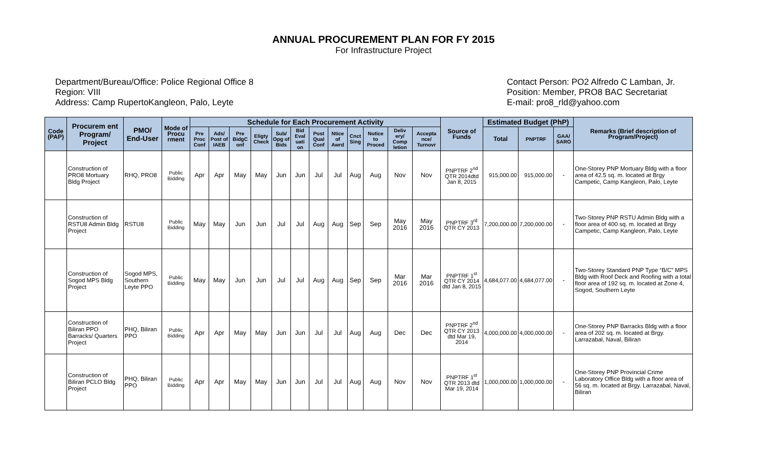ANNUAL PROCUREMENT PLAN FOR FY 2015
For Infrastructure Project
Department/Bureau/Office: Police Regional Office 8
Region: VIII
Address: Camp RupertoKangleon, Palo, Leyte
Contact Person: PO2 Alfredo C Lamban, Jr.
Position: Member, PRO8 BAC Secretariat
E-mail: pro8_rld@yahoo.com
| Code (PAP) | Procurem ent Program/ Project | PMO/ End-User | Mode of Procu rment | Schedule for Each Procurement Activity | | | | | | | | | | | | Source of Funds | Estimated Budget (PhP) | | | Remarks (Brief description of Program/Project) |
| --- | --- | --- | --- | --- | --- | --- | --- | --- | --- | --- | --- | --- | --- | --- | --- | --- | --- | --- | --- | --- |
| | | | | Pre Proc Conf | Ads/ Post of IAEB | Pre BidgC onf | Eligty Check | Sub/ Opg of Bids | Bid Eval uati on | Post Qual Conf | Ntice of Awrd | Cnct Sing | Notice to Proced | Deliv ery/ Comp letion | Accepta nce/ Turnovr | | Total | PNPTRF | GAA/ SARO | |
| | Construction of PRO8 Mortuary Bldg Project | RHQ, PRO8 | Public Bidding | Apr | Apr | May | May | Jun | Jun | Jul | Jul | Aug | Aug | Nov | Nov | PNPTRF 2<sup>nd</sup> QTR 2014dtd Jan 8, 2015 | 915,000.00 | 915,000.00 | - | One-Storey PNP Mortuary Bldg with a floor area of 42.5 sq. m. located at Brgy Campetic, Camp Kangleon, Palo, Leyte |
| | Construction of RSTU8 Admin Bldg Project | RSTU8 | Public Bidding | May | May | Jun | Jun | Jul | Jul | Aug | Aug | Sep | Sep | May 2016 | May 2016 | PNPTRF 3<sup>rd</sup> QTR CY 2013 | 7,200,000.00 | 7,200,000.00 | - | Two-Storey PNP RSTU Admin Bldg with a floor area of 400 sq. m. located at Brgy Campetic, Camp Kangleon, Palo, Leyte |
| | Construction of Sogod MPS Bldg Project | Sogod MPS, Southern Leyte PPO | Public Bidding | May | May | Jun | Jun | Jul | Jul | Aug | Aug | Sep | Sep | Mar 2016 | Mar 2016 | PNPTRF 1<sup>st</sup> QTR CY 2014 dtd Jan 8, 2015 | 4,684,077.00 | 4,684,077.00 | - | Two-Storey Standard PNP Type “B/C” MPS Bldg with Roof Deck and Roofing with a total floor area of 192 sq. m. located at Zone 4, Sogod, Southern Leyte |
| | Construction of Biliran PPO Barracks/ Quarters Project | PHQ, Biliran PPO | Public Bidding | Apr | Apr | May | May | Jun | Jun | Jul | Jul | Aug | Aug | Dec | Dec | PNPTRF 2<sup>nd</sup> QTR CY 2013 dtd Mar 19, 2014 | 4,000,000.00 | 4,000,000.00 | - | One-Storey PNP Barracks Bldg with a floor area of 202 sq. m. located at Brgy. Larrazabal, Naval, Biliran |
| | Construction of Biliran PCLO Bldg Project | PHQ, Biliran PPO | Public Bidding | Apr | Apr | May | May | Jun | Jun | Jul | Jul | Aug | Aug | Nov | Nov | PNPTRF 1<sup>st</sup> QTR 2013 dtd Mar 19, 2014 | 1,000,000.00 | 1,000,000.00 | - | One-Storey PNP Provincial Crime Laboratory Office Bldg with a floor area of 56 sq. m. located at Brgy. Larrazabal, Naval, Biliran |